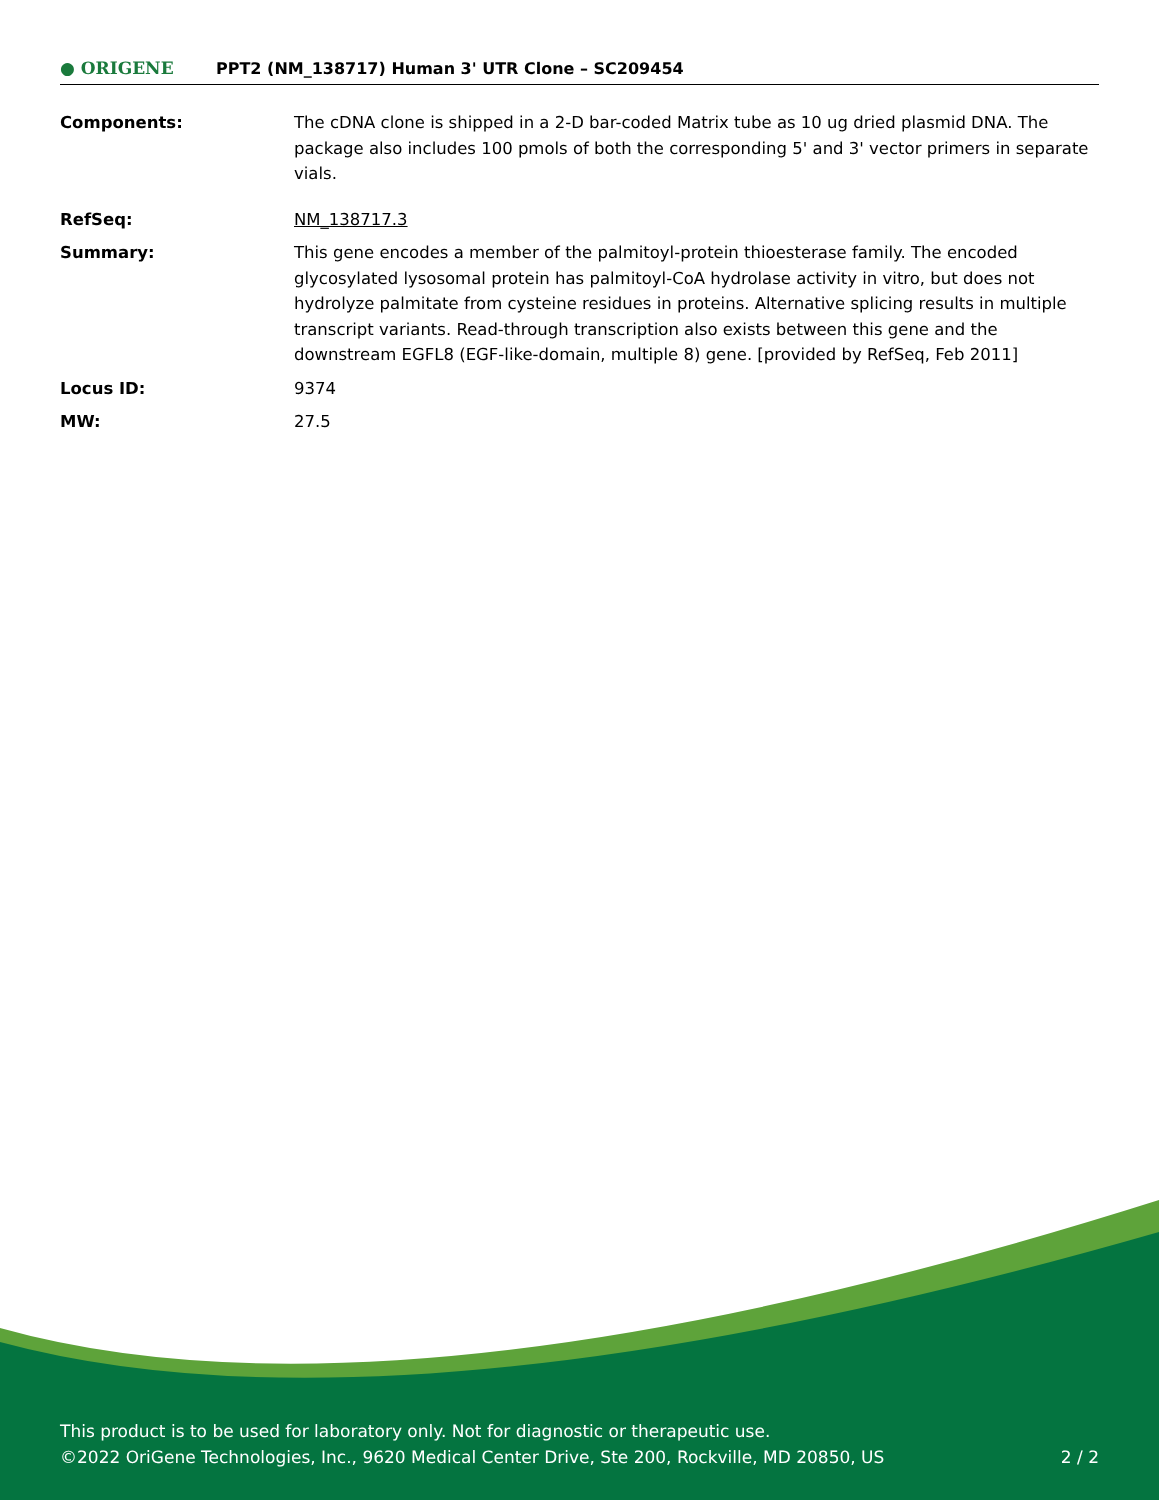● ORIGENE
PPT2 (NM_138717) Human 3' UTR Clone – SC209454
Components: The cDNA clone is shipped in a 2-D bar-coded Matrix tube as 10 ug dried plasmid DNA. The package also includes 100 pmols of both the corresponding 5' and 3' vector primers in separate vials.
RefSeq: NM_138717.3
Summary: This gene encodes a member of the palmitoyl-protein thioesterase family. The encoded glycosylated lysosomal protein has palmitoyl-CoA hydrolase activity in vitro, but does not hydrolyze palmitate from cysteine residues in proteins. Alternative splicing results in multiple transcript variants. Read-through transcription also exists between this gene and the downstream EGFL8 (EGF-like-domain, multiple 8) gene. [provided by RefSeq, Feb 2011]
Locus ID: 9374
MW: 27.5
This product is to be used for laboratory only. Not for diagnostic or therapeutic use.
©2022 OriGene Technologies, Inc., 9620 Medical Center Drive, Ste 200, Rockville, MD 20850, US 2 / 2